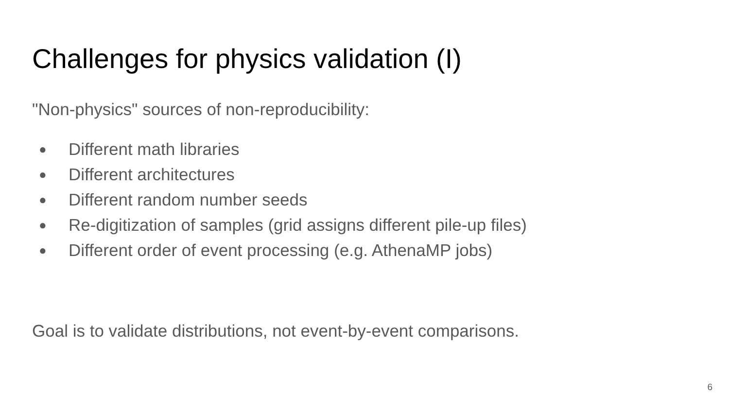Challenges for physics validation (I)
"Non-physics" sources of non-reproducibility:
● Different math libraries
● Different architectures
● Different random number seeds
● Re-digitization of samples (grid assigns different pile-up files)
● Different order of event processing (e.g. AthenaMP jobs)
Goal is to validate distributions, not event-by-event comparisons.
6